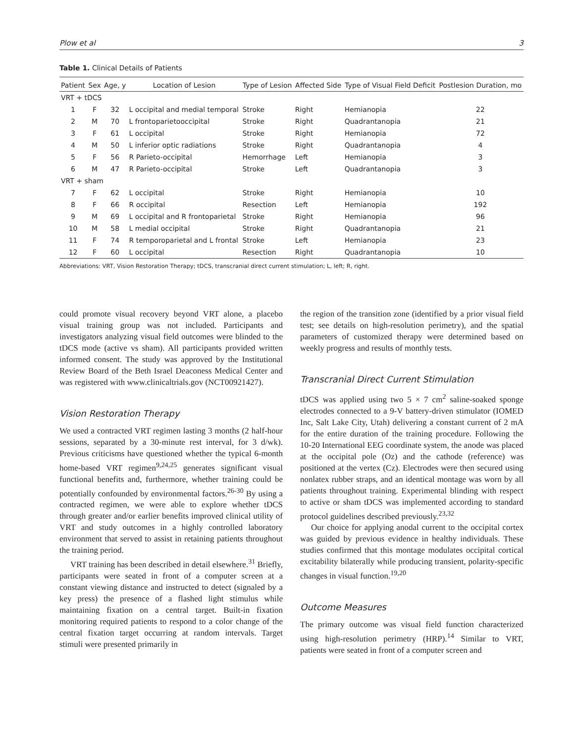Plow et al 3
Table 1. Clinical Details of Patients
| Patient | Sex | Age, y | Location of Lesion | Type of Lesion | Affected Side | Type of Visual Field Deficit | Postlesion Duration, mo |
| --- | --- | --- | --- | --- | --- | --- | --- |
| VRT + tDCS | | | | | | | |
| 1 | F | 32 | L occipital and medial temporal | Stroke | Right | Hemianopia | 22 |
| 2 | M | 70 | L frontoparietooccipital | Stroke | Right | Quadrantanopia | 21 |
| 3 | F | 61 | L occipital | Stroke | Right | Hemianopia | 72 |
| 4 | M | 50 | L inferior optic radiations | Stroke | Right | Quadrantanopia | 4 |
| 5 | F | 56 | R Parieto-occipital | Hemorrhage | Left | Hemianopia | 3 |
| 6 | M | 47 | R Parieto-occipital | Stroke | Left | Quadrantanopia | 3 |
| VRT + sham | | | | | | | |
| 7 | F | 62 | L occipital | Stroke | Right | Hemianopia | 10 |
| 8 | F | 66 | R occipital | Resection | Left | Hemianopia | 192 |
| 9 | M | 69 | L occipital and R frontoparietal | Stroke | Right | Hemianopia | 96 |
| 10 | M | 58 | L medial occipital | Stroke | Right | Quadrantanopia | 21 |
| 11 | F | 74 | R temporoparietal and L frontal | Stroke | Left | Hemianopia | 23 |
| 12 | F | 60 | L occipital | Resection | Right | Quadrantanopia | 10 |
Abbreviations: VRT, Vision Restoration Therapy; tDCS, transcranial direct current stimulation; L, left; R, right.
could promote visual recovery beyond VRT alone, a placebo visual training group was not included. Participants and investigators analyzing visual field outcomes were blinded to the tDCS mode (active vs sham). All participants provided written informed consent. The study was approved by the Institutional Review Board of the Beth Israel Deaconess Medical Center and was registered with www.clinicaltrials.gov (NCT00921427).
Vision Restoration Therapy
We used a contracted VRT regimen lasting 3 months (2 half-hour sessions, separated by a 30-minute rest interval, for 3 d/wk). Previous criticisms have questioned whether the typical 6-month home-based VRT regimen<sup>9,24,25</sup> generates significant visual functional benefits and, furthermore, whether training could be potentially confounded by environmental factors.<sup>26-30</sup> By using a contracted regimen, we were able to explore whether tDCS through greater and/or earlier benefits improved clinical utility of VRT and study outcomes in a highly controlled laboratory environment that served to assist in retaining patients throughout the training period.
VRT training has been described in detail elsewhere.<sup>31</sup> Briefly, participants were seated in front of a computer screen at a constant viewing distance and instructed to detect (signaled by a key press) the presence of a flashed light stimulus while maintaining fixation on a central target. Built-in fixation monitoring required patients to respond to a color change of the central fixation target occurring at random intervals. Target stimuli were presented primarily in
the region of the transition zone (identified by a prior visual field test; see details on high-resolution perimetry), and the spatial parameters of customized therapy were determined based on weekly progress and results of monthly tests.
Transcranial Direct Current Stimulation
tDCS was applied using two 5 × 7 cm<sup>2</sup> saline-soaked sponge electrodes connected to a 9-V battery-driven stimulator (IOMED Inc, Salt Lake City, Utah) delivering a constant current of 2 mA for the entire duration of the training procedure. Following the 10-20 International EEG coordinate system, the anode was placed at the occipital pole (Oz) and the cathode (reference) was positioned at the vertex (Cz). Electrodes were then secured using nonlatex rubber straps, and an identical montage was worn by all patients throughout training. Experimental blinding with respect to active or sham tDCS was implemented according to standard protocol guidelines described previously.<sup>23,32</sup>
Our choice for applying anodal current to the occipital cortex was guided by previous evidence in healthy individuals. These studies confirmed that this montage modulates occipital cortical excitability bilaterally while producing transient, polarity-specific changes in visual function.<sup>19,20</sup>
Outcome Measures
The primary outcome was visual field function characterized using high-resolution perimetry (HRP).<sup>14</sup> Similar to VRT, patients were seated in front of a computer screen and